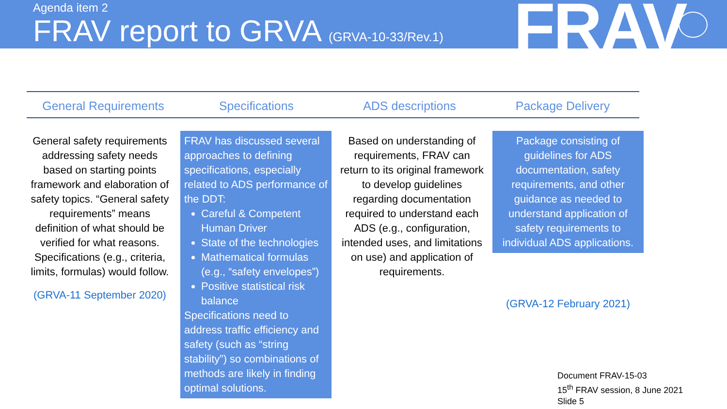Agenda item 2
FRAV report to GRVA (GRVA-10-33/Rev.1)
FRAV
General Requirements Specifications ADS descriptions Package Delivery
General safety requirements addressing safety needs based on starting points framework and elaboration of safety topics. “General safety requirements” means definition of what should be verified for what reasons. Specifications (e.g., criteria, limits, formulas) would follow.
(GRVA-11 September 2020)
FRAV has discussed several approaches to defining specifications, especially related to ADS performance of the DDT:
Careful & Competent Human Driver
State of the technologies
Mathematical formulas (e.g., “safety envelopes”)
Positive statistical risk balance
Specifications need to address traffic efficiency and safety (such as “string stability”) so combinations of methods are likely in finding optimal solutions.
Based on understanding of requirements, FRAV can return to its original framework to develop guidelines regarding documentation required to understand each ADS (e.g., configuration, intended uses, and limitations on use) and application of requirements.
Package consisting of guidelines for ADS documentation, safety requirements, and other guidance as needed to understand application of safety requirements to individual ADS applications.
(GRVA-12 February 2021)
Document FRAV-15-03
15<sup>th</sup> FRAV session, 8 June 2021
Slide 5